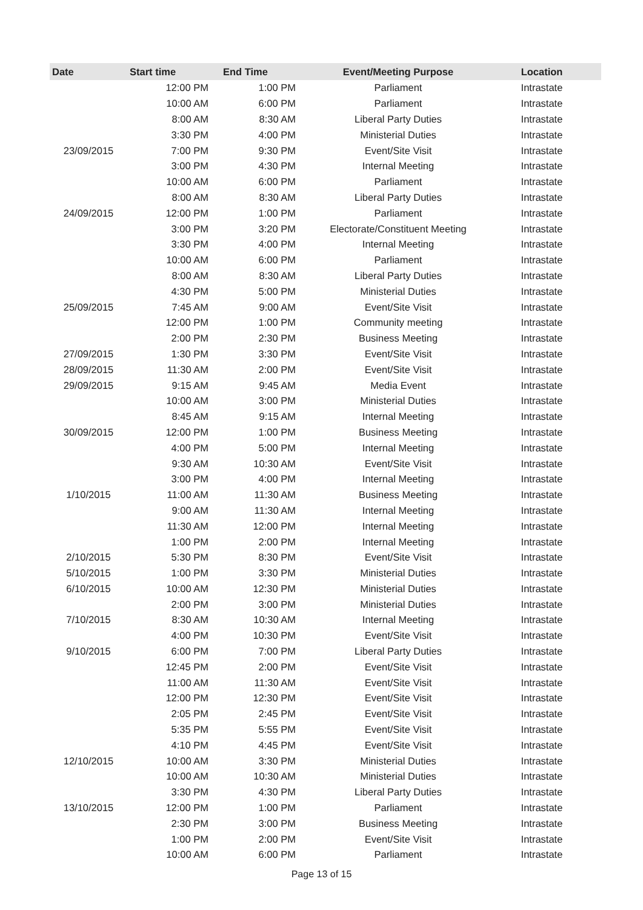| Date | Start time | End Time | Event/Meeting Purpose | Location |
| --- | --- | --- | --- | --- |
| | 12:00 PM | 1:00 PM | Parliament | Intrastate |
| | 10:00 AM | 6:00 PM | Parliament | Intrastate |
| | 8:00 AM | 8:30 AM | Liberal Party Duties | Intrastate |
| | 3:30 PM | 4:00 PM | Ministerial Duties | Intrastate |
| 23/09/2015 | 7:00 PM | 9:30 PM | Event/Site Visit | Intrastate |
| | 3:00 PM | 4:30 PM | Internal Meeting | Intrastate |
| | 10:00 AM | 6:00 PM | Parliament | Intrastate |
| | 8:00 AM | 8:30 AM | Liberal Party Duties | Intrastate |
| 24/09/2015 | 12:00 PM | 1:00 PM | Parliament | Intrastate |
| | 3:00 PM | 3:20 PM | Electorate/Constituent Meeting | Intrastate |
| | 3:30 PM | 4:00 PM | Internal Meeting | Intrastate |
| | 10:00 AM | 6:00 PM | Parliament | Intrastate |
| | 8:00 AM | 8:30 AM | Liberal Party Duties | Intrastate |
| | 4:30 PM | 5:00 PM | Ministerial Duties | Intrastate |
| 25/09/2015 | 7:45 AM | 9:00 AM | Event/Site Visit | Intrastate |
| | 12:00 PM | 1:00 PM | Community meeting | Intrastate |
| | 2:00 PM | 2:30 PM | Business Meeting | Intrastate |
| 27/09/2015 | 1:30 PM | 3:30 PM | Event/Site Visit | Intrastate |
| 28/09/2015 | 11:30 AM | 2:00 PM | Event/Site Visit | Intrastate |
| 29/09/2015 | 9:15 AM | 9:45 AM | Media Event | Intrastate |
| | 10:00 AM | 3:00 PM | Ministerial Duties | Intrastate |
| | 8:45 AM | 9:15 AM | Internal Meeting | Intrastate |
| 30/09/2015 | 12:00 PM | 1:00 PM | Business Meeting | Intrastate |
| | 4:00 PM | 5:00 PM | Internal Meeting | Intrastate |
| | 9:30 AM | 10:30 AM | Event/Site Visit | Intrastate |
| | 3:00 PM | 4:00 PM | Internal Meeting | Intrastate |
| 1/10/2015 | 11:00 AM | 11:30 AM | Business Meeting | Intrastate |
| | 9:00 AM | 11:30 AM | Internal Meeting | Intrastate |
| | 11:30 AM | 12:00 PM | Internal Meeting | Intrastate |
| | 1:00 PM | 2:00 PM | Internal Meeting | Intrastate |
| 2/10/2015 | 5:30 PM | 8:30 PM | Event/Site Visit | Intrastate |
| 5/10/2015 | 1:00 PM | 3:30 PM | Ministerial Duties | Intrastate |
| 6/10/2015 | 10:00 AM | 12:30 PM | Ministerial Duties | Intrastate |
| | 2:00 PM | 3:00 PM | Ministerial Duties | Intrastate |
| 7/10/2015 | 8:30 AM | 10:30 AM | Internal Meeting | Intrastate |
| | 4:00 PM | 10:30 PM | Event/Site Visit | Intrastate |
| 9/10/2015 | 6:00 PM | 7:00 PM | Liberal Party Duties | Intrastate |
| | 12:45 PM | 2:00 PM | Event/Site Visit | Intrastate |
| | 11:00 AM | 11:30 AM | Event/Site Visit | Intrastate |
| | 12:00 PM | 12:30 PM | Event/Site Visit | Intrastate |
| | 2:05 PM | 2:45 PM | Event/Site Visit | Intrastate |
| | 5:35 PM | 5:55 PM | Event/Site Visit | Intrastate |
| | 4:10 PM | 4:45 PM | Event/Site Visit | Intrastate |
| 12/10/2015 | 10:00 AM | 3:30 PM | Ministerial Duties | Intrastate |
| | 10:00 AM | 10:30 AM | Ministerial Duties | Intrastate |
| | 3:30 PM | 4:30 PM | Liberal Party Duties | Intrastate |
| 13/10/2015 | 12:00 PM | 1:00 PM | Parliament | Intrastate |
| | 2:30 PM | 3:00 PM | Business Meeting | Intrastate |
| | 1:00 PM | 2:00 PM | Event/Site Visit | Intrastate |
| | 10:00 AM | 6:00 PM | Parliament | Intrastate |
Page 13 of 15